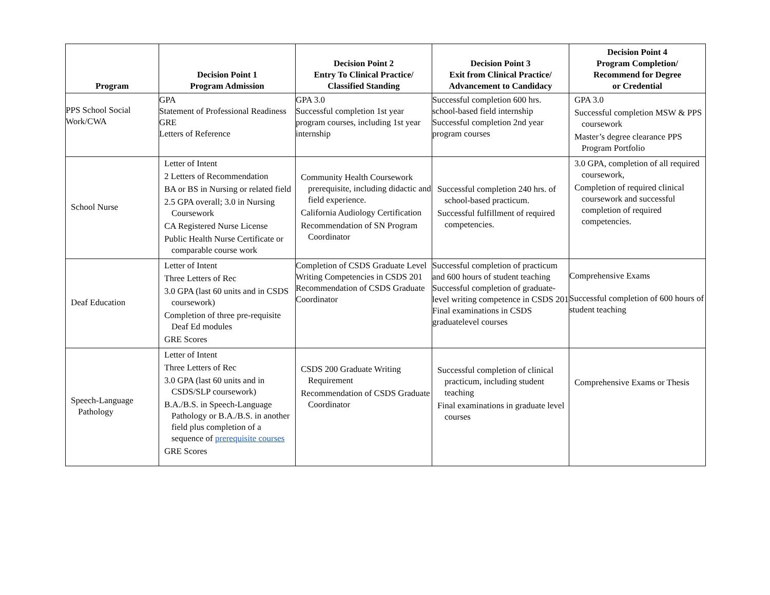| Program | Decision Point 1 Program Admission | Decision Point 2 Entry To Clinical Practice/ Classified Standing | Decision Point 3 Exit from Clinical Practice/ Advancement to Candidacy | Decision Point 4 Program Completion/ Recommend for Degree or Credential |
| --- | --- | --- | --- | --- |
| PPS School Social Work/CWA | GPA Statement of Professional Readiness GRE Letters of Reference | GPA 3.0 Successful completion 1st year program courses, including 1st year internship | Successful completion 600 hrs. school-based field internship Successful completion 2nd year program courses | GPA 3.0 Successful completion MSW & PPS coursework Master’s degree clearance PPS Program Portfolio |
| School Nurse | Letter of Intent 2 Letters of Recommendation BA or BS in Nursing or related field 2.5 GPA overall; 3.0 in Nursing Coursework CA Registered Nurse License Public Health Nurse Certificate or comparable course work | Community Health Coursework prerequisite, including didactic and field experience. California Audiology Certification Recommendation of SN Program Coordinator | Successful completion 240 hrs. of school-based practicum. Successful fulfillment of required competencies. | 3.0 GPA, completion of all required coursework, Completion of required clinical coursework and successful completion of required competencies. |
| Deaf Education | Letter of Intent Three Letters of Rec 3.0 GPA (last 60 units and in CSDS coursework) Completion of three pre-requisite Deaf Ed modules GRE Scores | Completion of CSDS Graduate Level Writing Competencies in CSDS 201 Recommendation of CSDS Graduate Coordinator | Successful completion of practicum and 600 hours of student teaching Successful completion of graduate-level writing competence in CSDS 201 Final examinations in CSDS graduatelevel courses | Comprehensive Exams Successful completion of 600 hours of student teaching |
| Speech-Language Pathology | Letter of Intent Three Letters of Rec 3.0 GPA (last 60 units and in CSDS/SLP coursework) B.A./B.S. in Speech-Language Pathology or B.A./B.S. in another field plus completion of a sequence of prerequisite courses GRE Scores | CSDS 200 Graduate Writing Requirement Recommendation of CSDS Graduate Coordinator | Successful completion of clinical practicum, including student teaching Final examinations in graduate level courses | Comprehensive Exams or Thesis |